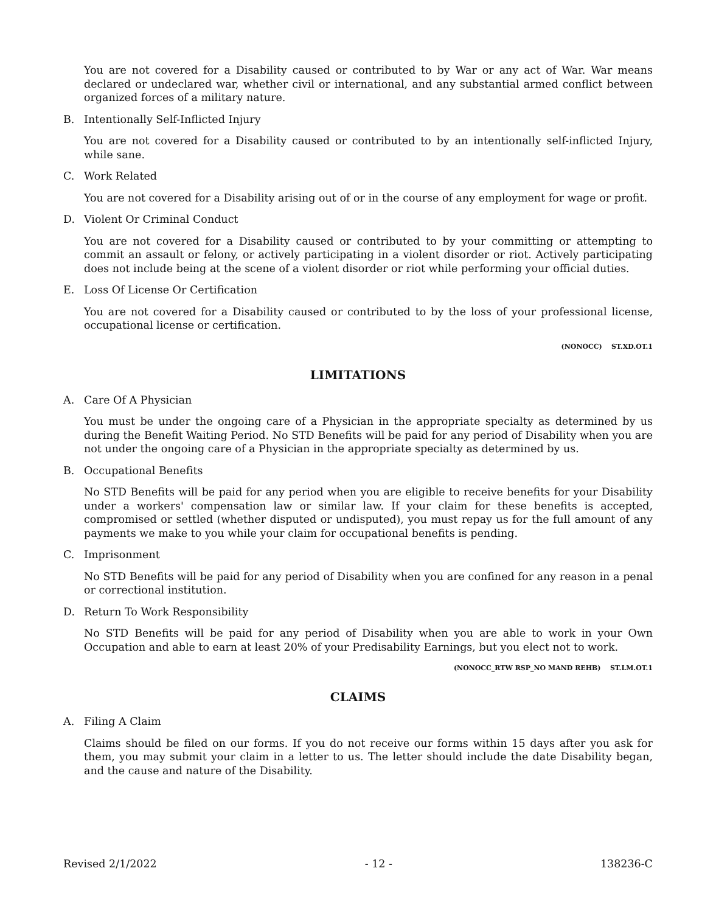You are not covered for a Disability caused or contributed to by War or any act of War. War means declared or undeclared war, whether civil or international, and any substantial armed conflict between organized forces of a military nature.
B. Intentionally Self-Inflicted Injury
You are not covered for a Disability caused or contributed to by an intentionally self-inflicted Injury, while sane.
C. Work Related
You are not covered for a Disability arising out of or in the course of any employment for wage or profit.
D. Violent Or Criminal Conduct
You are not covered for a Disability caused or contributed to by your committing or attempting to commit an assault or felony, or actively participating in a violent disorder or riot. Actively participating does not include being at the scene of a violent disorder or riot while performing your official duties.
E. Loss Of License Or Certification
You are not covered for a Disability caused or contributed to by the loss of your professional license, occupational license or certification.
(NONOCC) ST.XD.OT.1
LIMITATIONS
A. Care Of A Physician
You must be under the ongoing care of a Physician in the appropriate specialty as determined by us during the Benefit Waiting Period. No STD Benefits will be paid for any period of Disability when you are not under the ongoing care of a Physician in the appropriate specialty as determined by us.
B. Occupational Benefits
No STD Benefits will be paid for any period when you are eligible to receive benefits for your Disability under a workers' compensation law or similar law. If your claim for these benefits is accepted, compromised or settled (whether disputed or undisputed), you must repay us for the full amount of any payments we make to you while your claim for occupational benefits is pending.
C. Imprisonment
No STD Benefits will be paid for any period of Disability when you are confined for any reason in a penal or correctional institution.
D. Return To Work Responsibility
No STD Benefits will be paid for any period of Disability when you are able to work in your Own Occupation and able to earn at least 20% of your Predisability Earnings, but you elect not to work.
(NONOCC_RTW RSP_NO MAND REHB) ST.LM.OT.1
CLAIMS
A. Filing A Claim
Claims should be filed on our forms. If you do not receive our forms within 15 days after you ask for them, you may submit your claim in a letter to us. The letter should include the date Disability began, and the cause and nature of the Disability.
Revised 2/1/2022 - 12 - 138236-C